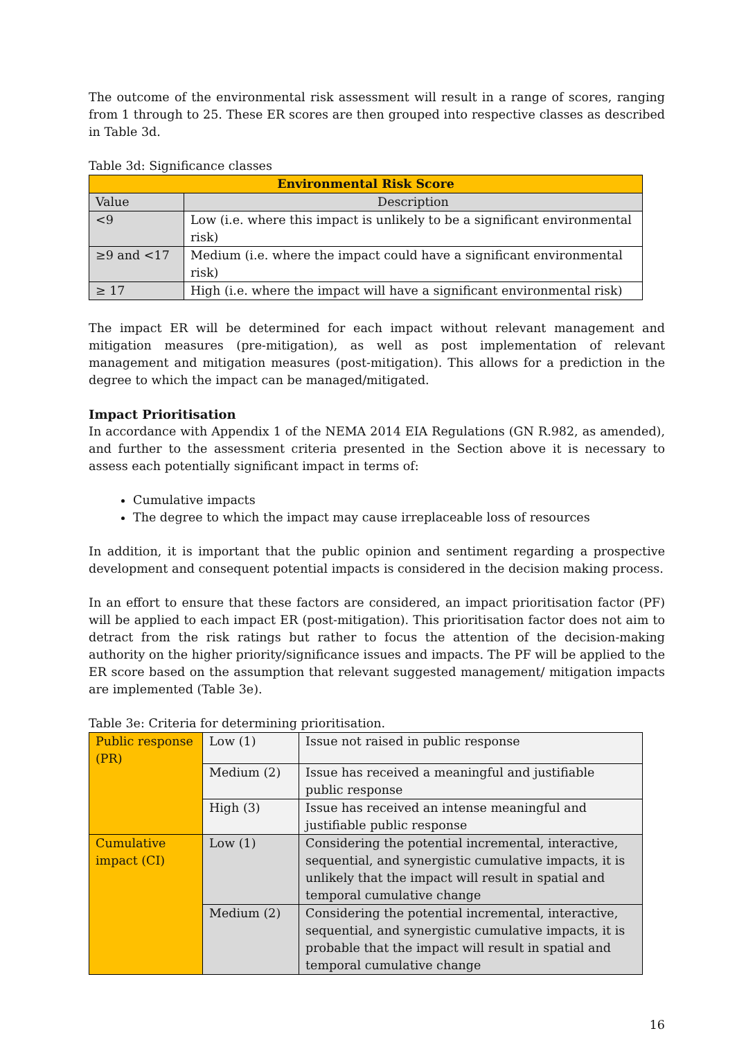The outcome of the environmental risk assessment will result in a range of scores, ranging from 1 through to 25. These ER scores are then grouped into respective classes as described in Table 3d.
Table 3d: Significance classes
| Environmental Risk Score | |
| --- | --- |
| Value | Description |
| <9 | Low (i.e. where this impact is unlikely to be a significant environmental risk) |
| ≥9 and <17 | Medium (i.e. where the impact could have a significant environmental risk) |
| ≥ 17 | High (i.e. where the impact will have a significant environmental risk) |
The impact ER will be determined for each impact without relevant management and mitigation measures (pre-mitigation), as well as post implementation of relevant management and mitigation measures (post-mitigation). This allows for a prediction in the degree to which the impact can be managed/mitigated.
Impact Prioritisation
In accordance with Appendix 1 of the NEMA 2014 EIA Regulations (GN R.982, as amended), and further to the assessment criteria presented in the Section above it is necessary to assess each potentially significant impact in terms of:
Cumulative impacts
The degree to which the impact may cause irreplaceable loss of resources
In addition, it is important that the public opinion and sentiment regarding a prospective development and consequent potential impacts is considered in the decision making process.
In an effort to ensure that these factors are considered, an impact prioritisation factor (PF) will be applied to each impact ER (post-mitigation). This prioritisation factor does not aim to detract from the risk ratings but rather to focus the attention of the decision-making authority on the higher priority/significance issues and impacts. The PF will be applied to the ER score based on the assumption that relevant suggested management/ mitigation impacts are implemented (Table 3e).
Table 3e: Criteria for determining prioritisation.
| Public response (PR) | Low (1) | Issue not raised in public response |
| | Medium (2) | Issue has received a meaningful and justifiable public response |
| | High (3) | Issue has received an intense meaningful and justifiable public response |
| Cumulative impact (CI) | Low (1) | Considering the potential incremental, interactive, sequential, and synergistic cumulative impacts, it is unlikely that the impact will result in spatial and temporal cumulative change |
| | Medium (2) | Considering the potential incremental, interactive, sequential, and synergistic cumulative impacts, it is probable that the impact will result in spatial and temporal cumulative change |
16